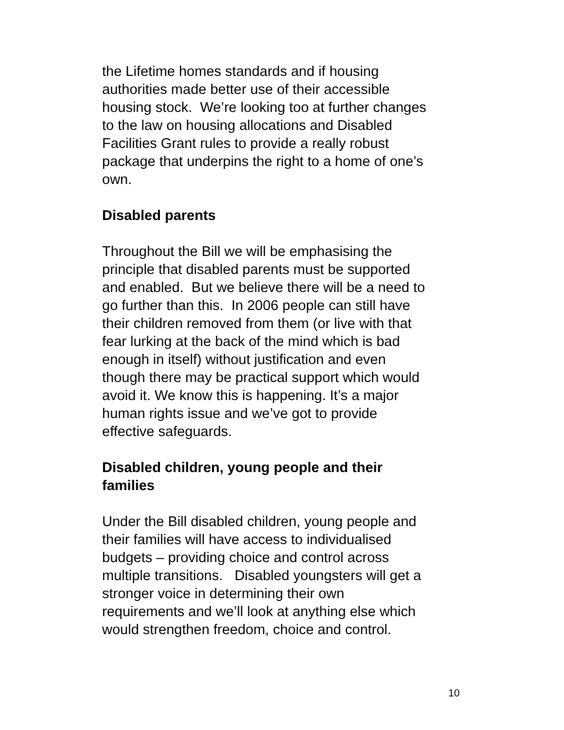the Lifetime homes standards and if housing
authorities made better use of their accessible
housing stock. We’re looking too at further changes
to the law on housing allocations and Disabled
Facilities Grant rules to provide a really robust
package that underpins the right to a home of one’s
own.
Disabled parents
Throughout the Bill we will be emphasising the
principle that disabled parents must be supported
and enabled. But we believe there will be a need to
go further than this. In 2006 people can still have
their children removed from them (or live with that
fear lurking at the back of the mind which is bad
enough in itself) without justification and even
though there may be practical support which would
avoid it. We know this is happening. It’s a major
human rights issue and we’ve got to provide
effective safeguards.
Disabled children, young people and their
families
Under the Bill disabled children, young people and
their families will have access to individualised
budgets – providing choice and control across
multiple transitions. Disabled youngsters will get a
stronger voice in determining their own
requirements and we’ll look at anything else which
would strengthen freedom, choice and control.
10